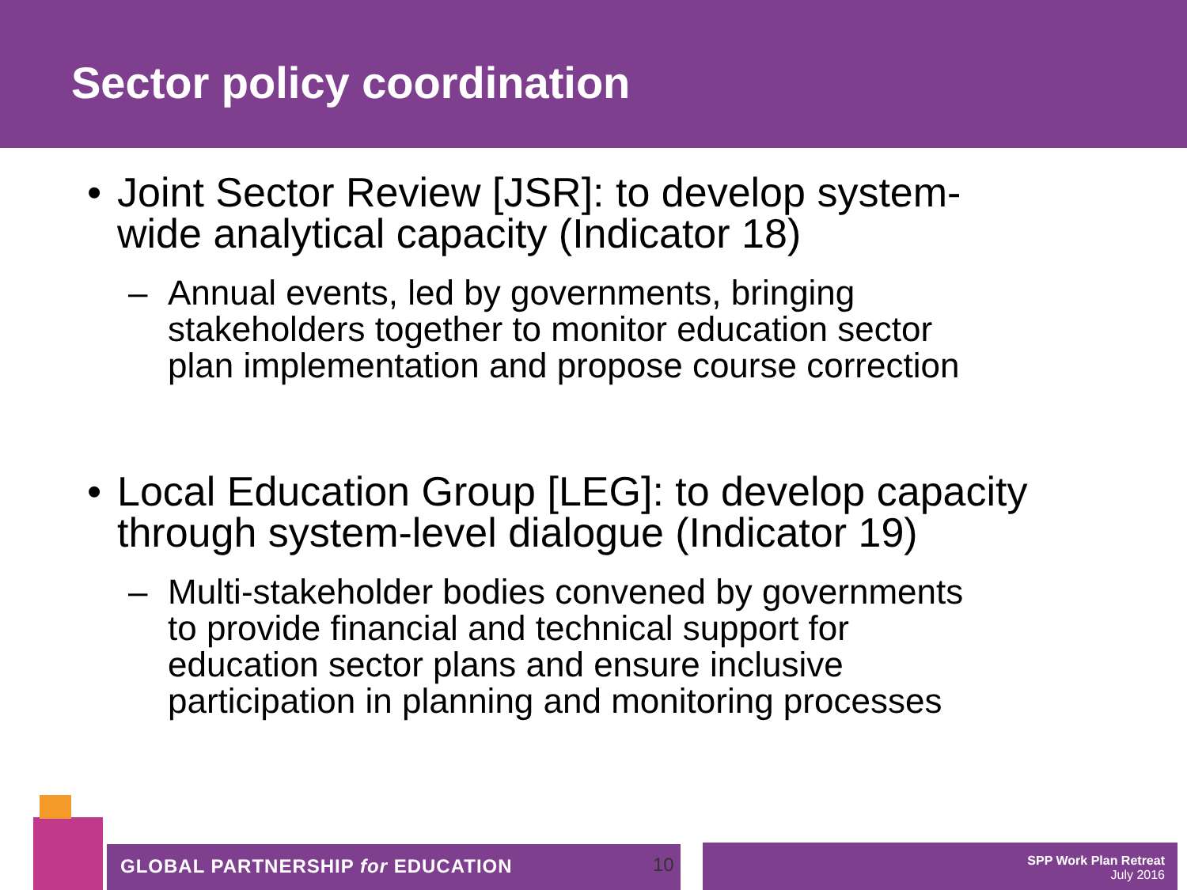Sector policy coordination
• Joint Sector Review [JSR]: to develop system-
wide analytical capacity (Indicator 18)
– Annual events, led by governments, bringing
stakeholders together to monitor education sector
plan implementation and propose course correction
• Local Education Group [LEG]: to develop capacity
through system-level dialogue (Indicator 19)
– Multi-stakeholder bodies convened by governments
to provide financial and technical support for
education sector plans and ensure inclusive
participation in planning and monitoring processes
GLOBAL PARTNERSHIP for EDUCATION
10
SPP Work Plan Retreat
July 2016